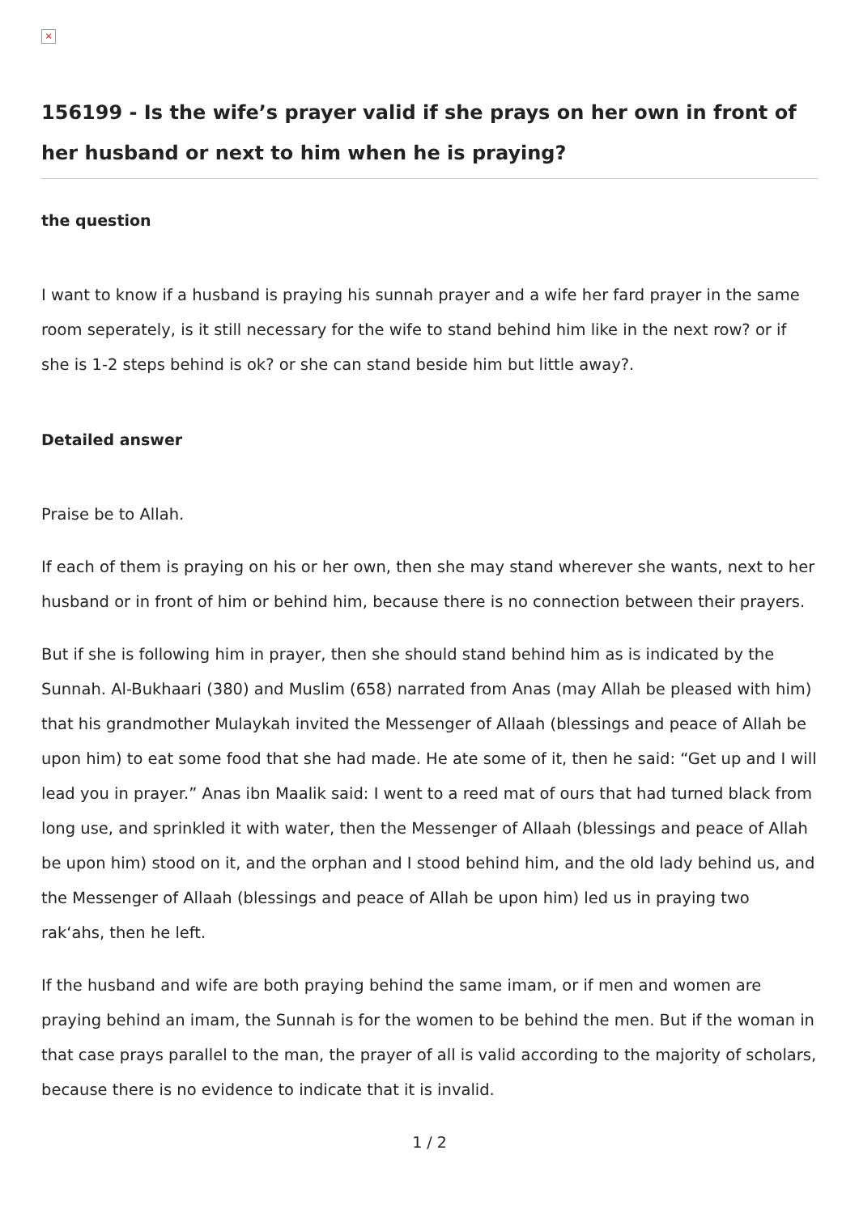×
156199 - Is the wife’s prayer valid if she prays on her own in front of her husband or next to him when he is praying?
the question
I want to know if a husband is praying his sunnah prayer and a wife her fard prayer in the same room seperately, is it still necessary for the wife to stand behind him like in the next row? or if she is 1-2 steps behind is ok? or she can stand beside him but little away?.
Detailed answer
Praise be to Allah.
If each of them is praying on his or her own, then she may stand wherever she wants, next to her husband or in front of him or behind him, because there is no connection between their prayers.
But if she is following him in prayer, then she should stand behind him as is indicated by the Sunnah. Al-Bukhaari (380) and Muslim (658) narrated from Anas (may Allah be pleased with him) that his grandmother Mulaykah invited the Messenger of Allaah (blessings and peace of Allah be upon him) to eat some food that she had made. He ate some of it, then he said: “Get up and I will lead you in prayer.” Anas ibn Maalik said: I went to a reed mat of ours that had turned black from long use, and sprinkled it with water, then the Messenger of Allaah (blessings and peace of Allah be upon him) stood on it, and the orphan and I stood behind him, and the old lady behind us, and the Messenger of Allaah (blessings and peace of Allah be upon him) led us in praying two rak‘ahs, then he left.
If the husband and wife are both praying behind the same imam, or if men and women are praying behind an imam, the Sunnah is for the women to be behind the men. But if the woman in that case prays parallel to the man, the prayer of all is valid according to the majority of scholars, because there is no evidence to indicate that it is invalid.
1 / 2